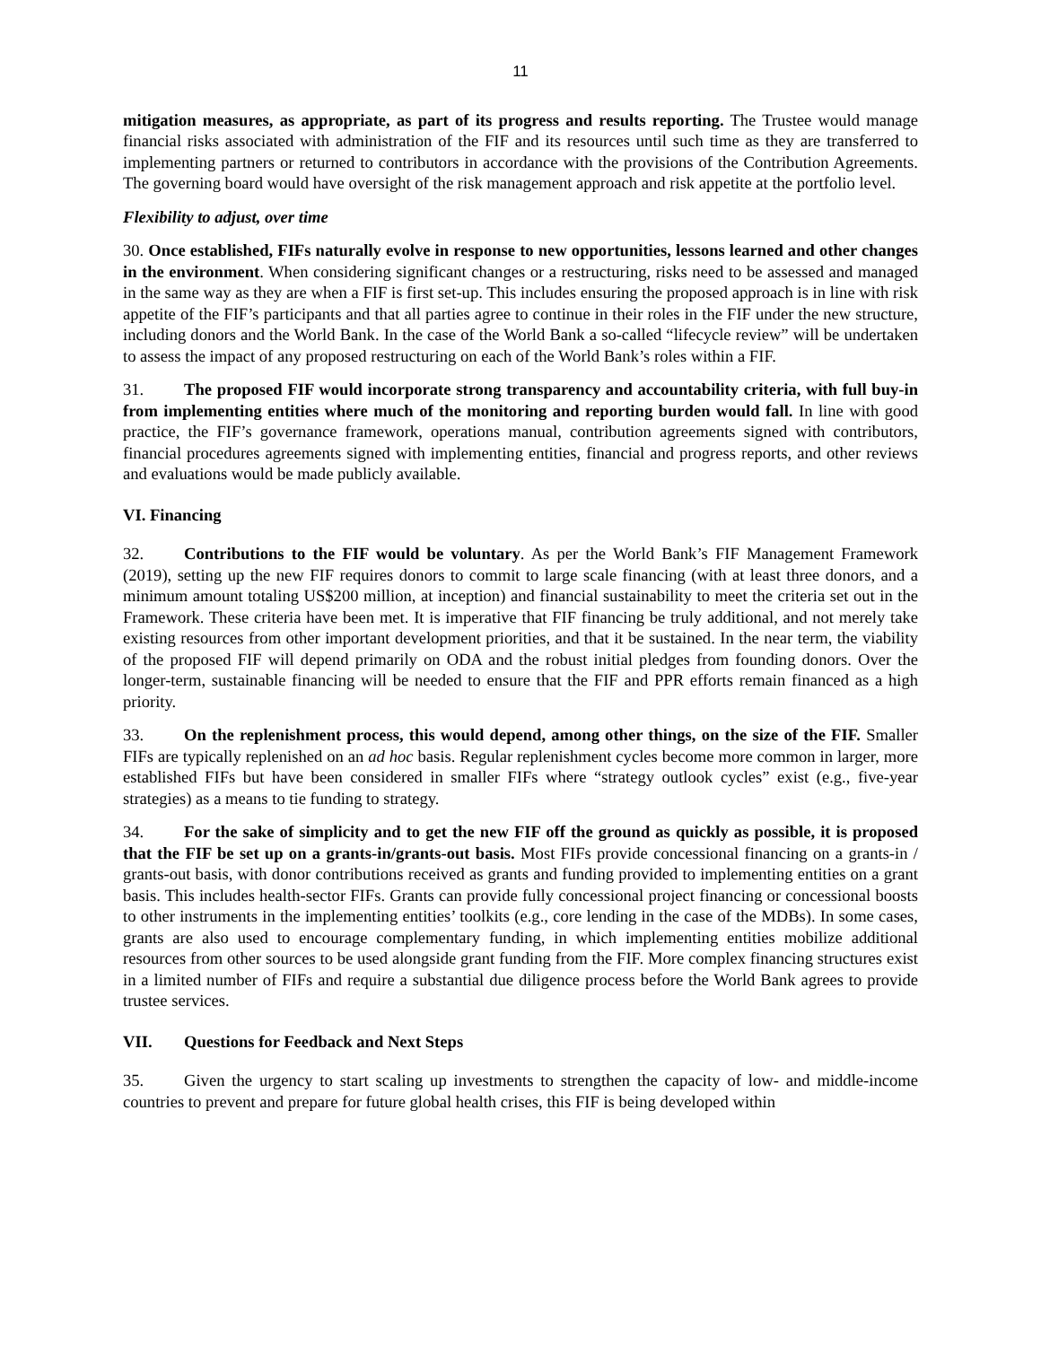11
mitigation measures, as appropriate, as part of its progress and results reporting. The Trustee would manage financial risks associated with administration of the FIF and its resources until such time as they are transferred to implementing partners or returned to contributors in accordance with the provisions of the Contribution Agreements. The governing board would have oversight of the risk management approach and risk appetite at the portfolio level.
Flexibility to adjust, over time
30. Once established, FIFs naturally evolve in response to new opportunities, lessons learned and other changes in the environment. When considering significant changes or a restructuring, risks need to be assessed and managed in the same way as they are when a FIF is first set-up. This includes ensuring the proposed approach is in line with risk appetite of the FIF’s participants and that all parties agree to continue in their roles in the FIF under the new structure, including donors and the World Bank. In the case of the World Bank a so-called “lifecycle review” will be undertaken to assess the impact of any proposed restructuring on each of the World Bank’s roles within a FIF.
31. The proposed FIF would incorporate strong transparency and accountability criteria, with full buy-in from implementing entities where much of the monitoring and reporting burden would fall. In line with good practice, the FIF’s governance framework, operations manual, contribution agreements signed with contributors, financial procedures agreements signed with implementing entities, financial and progress reports, and other reviews and evaluations would be made publicly available.
VI. Financing
32. Contributions to the FIF would be voluntary. As per the World Bank’s FIF Management Framework (2019), setting up the new FIF requires donors to commit to large scale financing (with at least three donors, and a minimum amount totaling US$200 million, at inception) and financial sustainability to meet the criteria set out in the Framework. These criteria have been met. It is imperative that FIF financing be truly additional, and not merely take existing resources from other important development priorities, and that it be sustained. In the near term, the viability of the proposed FIF will depend primarily on ODA and the robust initial pledges from founding donors. Over the longer-term, sustainable financing will be needed to ensure that the FIF and PPR efforts remain financed as a high priority.
33. On the replenishment process, this would depend, among other things, on the size of the FIF. Smaller FIFs are typically replenished on an ad hoc basis. Regular replenishment cycles become more common in larger, more established FIFs but have been considered in smaller FIFs where “strategy outlook cycles” exist (e.g., five-year strategies) as a means to tie funding to strategy.
34. For the sake of simplicity and to get the new FIF off the ground as quickly as possible, it is proposed that the FIF be set up on a grants-in/grants-out basis. Most FIFs provide concessional financing on a grants-in / grants-out basis, with donor contributions received as grants and funding provided to implementing entities on a grant basis. This includes health-sector FIFs. Grants can provide fully concessional project financing or concessional boosts to other instruments in the implementing entities’ toolkits (e.g., core lending in the case of the MDBs). In some cases, grants are also used to encourage complementary funding, in which implementing entities mobilize additional resources from other sources to be used alongside grant funding from the FIF. More complex financing structures exist in a limited number of FIFs and require a substantial due diligence process before the World Bank agrees to provide trustee services.
VII. Questions for Feedback and Next Steps
35. Given the urgency to start scaling up investments to strengthen the capacity of low- and middle-income countries to prevent and prepare for future global health crises, this FIF is being developed within